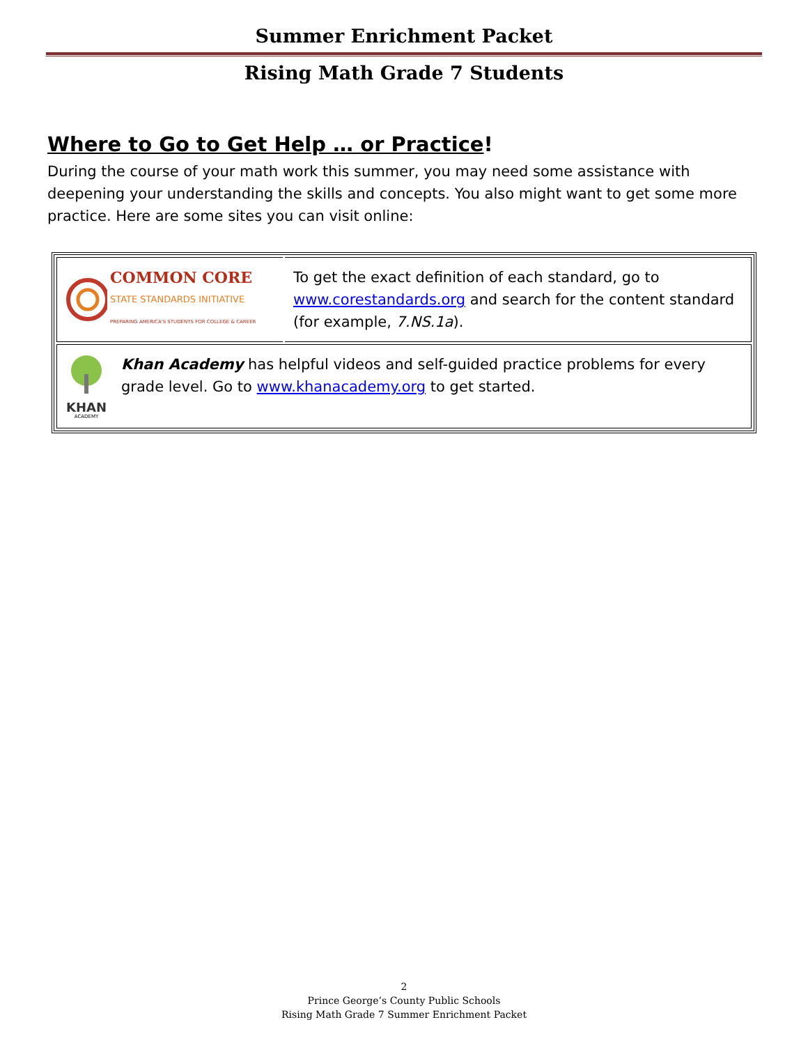Summer Enrichment Packet
Rising Math Grade 7 Students
Where to Go to Get Help … or Practice!
During the course of your math work this summer, you may need some assistance with deepening your understanding the skills and concepts. You also might want to get some more practice. Here are some sites you can visit online:
| COMMON CORE STATE STANDARDS INITIATIVE PREPARING AMERICA'S STUDENTS FOR COLLEGE & CAREER | To get the exact definition of each standard, go to www.corestandards.org and search for the content standard (for example, 7.NS.1a ). |
| KHAN ACADEMY Khan Academy has helpful videos and self-guided practice problems for every grade level. Go to www.khanacademy.org to get started. | |
2
Prince George’s County Public Schools
Rising Math Grade 7 Summer Enrichment Packet